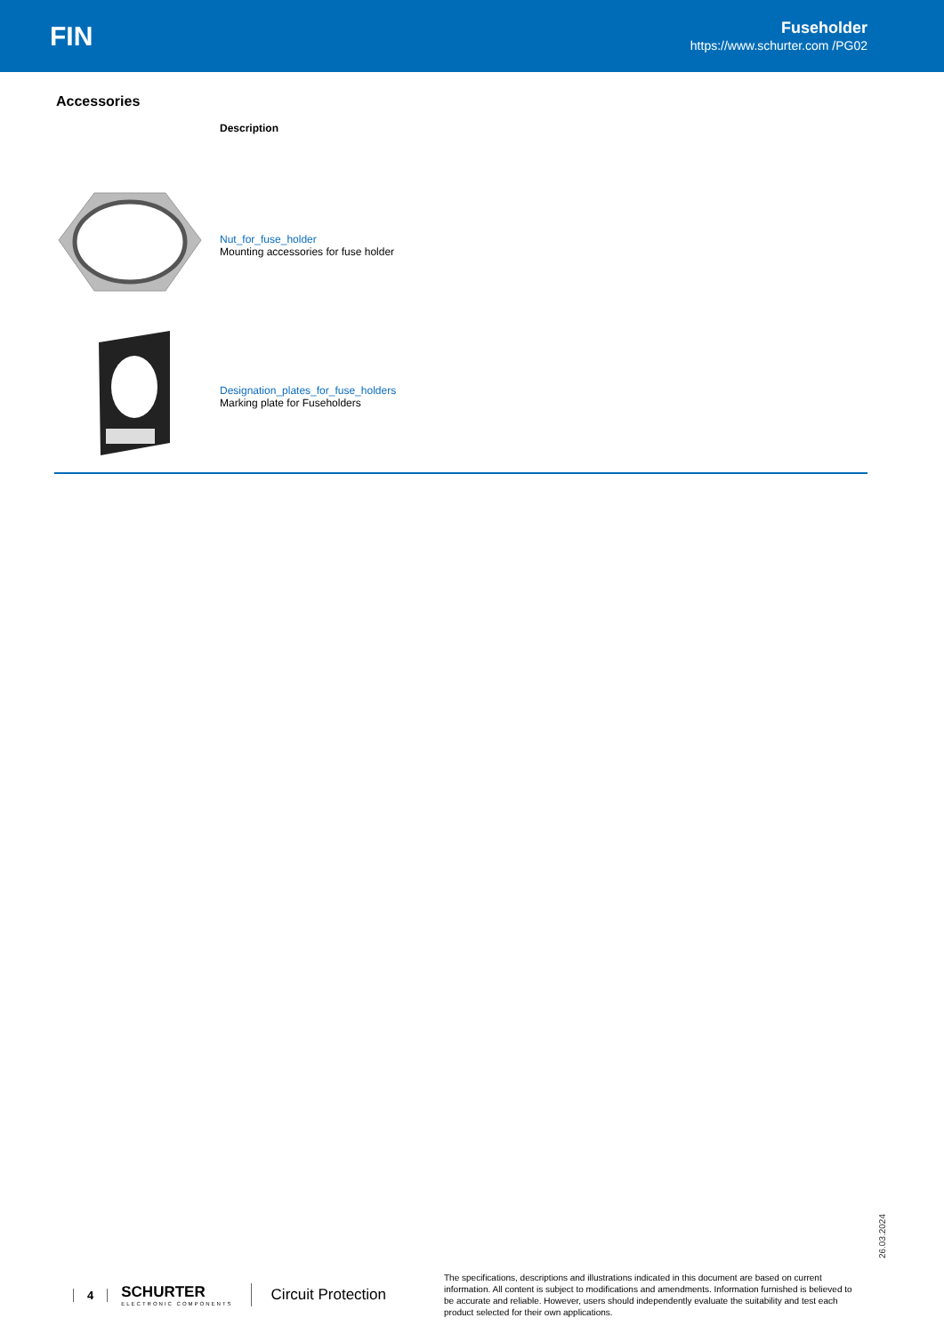FIN
Fuseholder
https://www.schurter.com /PG02
Accessories
| | Description |
| --- | --- |
| | Nut_for_fuse_holder Mounting accessories for fuse holder |
| | Designation_plates_for_fuse_holders Marking plate for Fuseholders |
26.03.2024
4 SCHURTER
ELECTRONIC COMPONENTS Circuit Protection The specifications, descriptions and illustrations indicated in this document are based on current information. All content is subject to modifications and amendments. Information furnished is believed to be accurate and reliable. However, users should independently evaluate the suitability and test each product selected for their own applications.